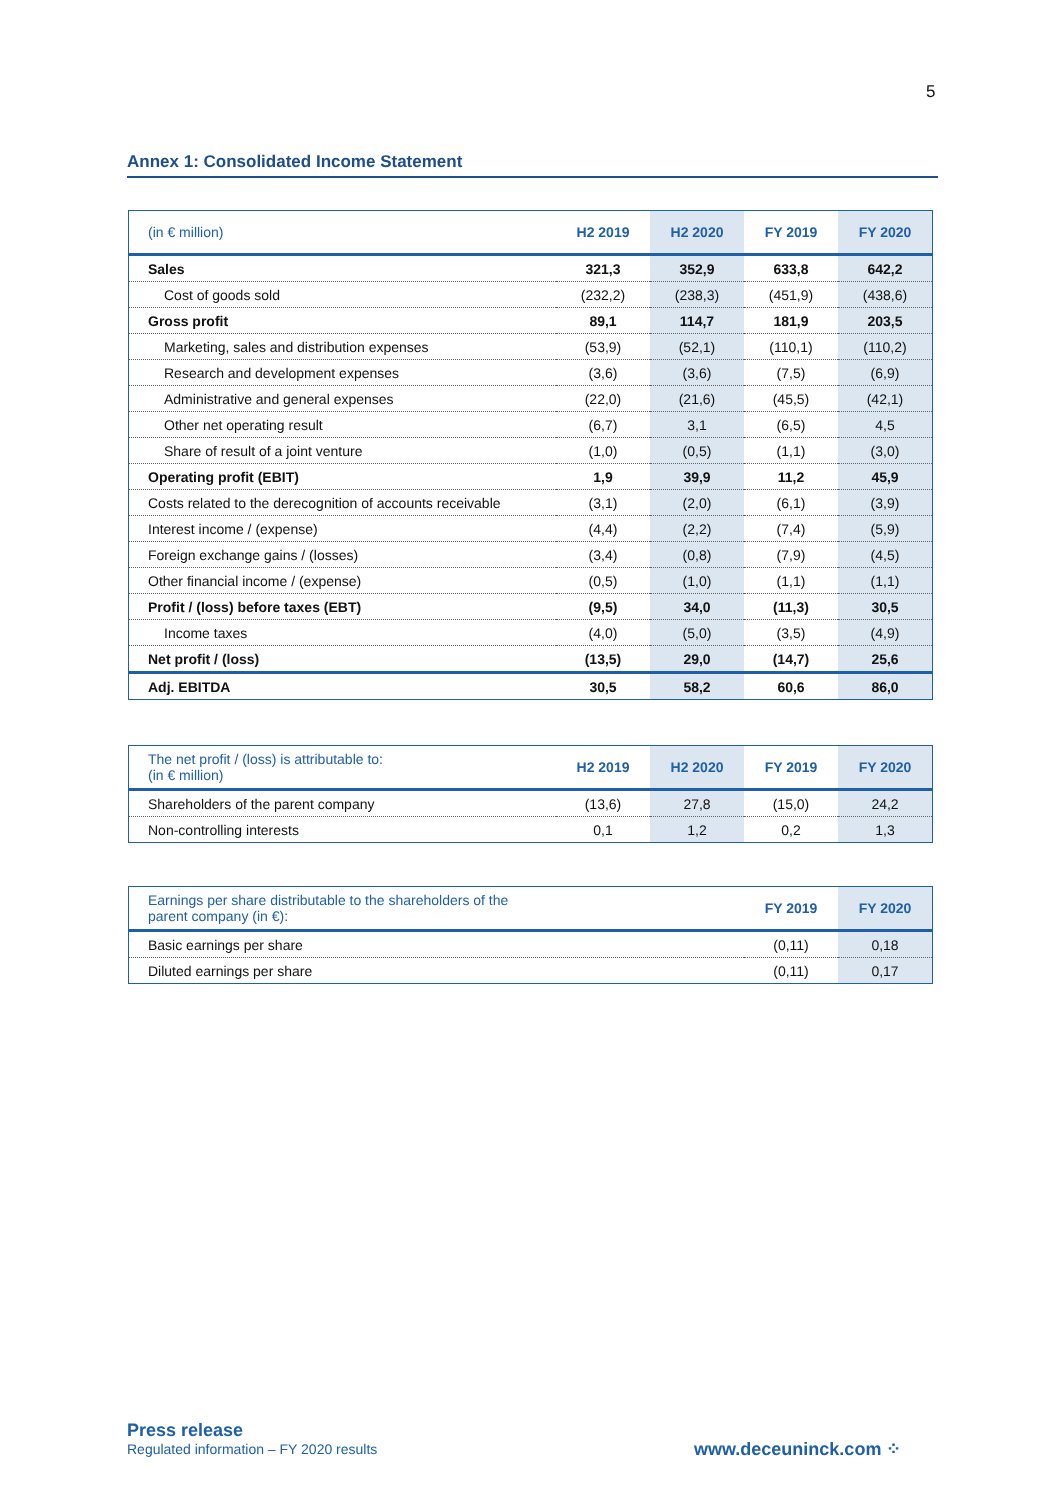5
Annex 1: Consolidated Income Statement
| (in € million) | H2 2019 | H2 2020 | FY 2019 | FY 2020 |
| --- | --- | --- | --- | --- |
| Sales | 321,3 | 352,9 | 633,8 | 642,2 |
| Cost of goods sold | (232,2) | (238,3) | (451,9) | (438,6) |
| Gross profit | 89,1 | 114,7 | 181,9 | 203,5 |
| Marketing, sales and distribution expenses | (53,9) | (52,1) | (110,1) | (110,2) |
| Research and development expenses | (3,6) | (3,6) | (7,5) | (6,9) |
| Administrative and general expenses | (22,0) | (21,6) | (45,5) | (42,1) |
| Other net operating result | (6,7) | 3,1 | (6,5) | 4,5 |
| Share of result of a joint venture | (1,0) | (0,5) | (1,1) | (3,0) |
| Operating profit (EBIT) | 1,9 | 39,9 | 11,2 | 45,9 |
| Costs related to the derecognition of accounts receivable | (3,1) | (2,0) | (6,1) | (3,9) |
| Interest income / (expense) | (4,4) | (2,2) | (7,4) | (5,9) |
| Foreign exchange gains / (losses) | (3,4) | (0,8) | (7,9) | (4,5) |
| Other financial income / (expense) | (0,5) | (1,0) | (1,1) | (1,1) |
| Profit / (loss) before taxes (EBT) | (9,5) | 34,0 | (11,3) | 30,5 |
| Income taxes | (4,0) | (5,0) | (3,5) | (4,9) |
| Net profit / (loss) | (13,5) | 29,0 | (14,7) | 25,6 |
| Adj. EBITDA | 30,5 | 58,2 | 60,6 | 86,0 |
| The net profit / (loss) is attributable to: (in € million) | H2 2019 | H2 2020 | FY 2019 | FY 2020 |
| --- | --- | --- | --- | --- |
| Shareholders of the parent company | (13,6) | 27,8 | (15,0) | 24,2 |
| Non-controlling interests | 0,1 | 1,2 | 0,2 | 1,3 |
| Earnings per share distributable to the shareholders of the parent company (in €): | FY 2019 | FY 2020 |
| --- | --- | --- |
| Basic earnings per share | (0,11) | 0,18 |
| Diluted earnings per share | (0,11) | 0,17 |
Press release
Regulated information – FY 2020 results
www.deceuninck.com ⁘